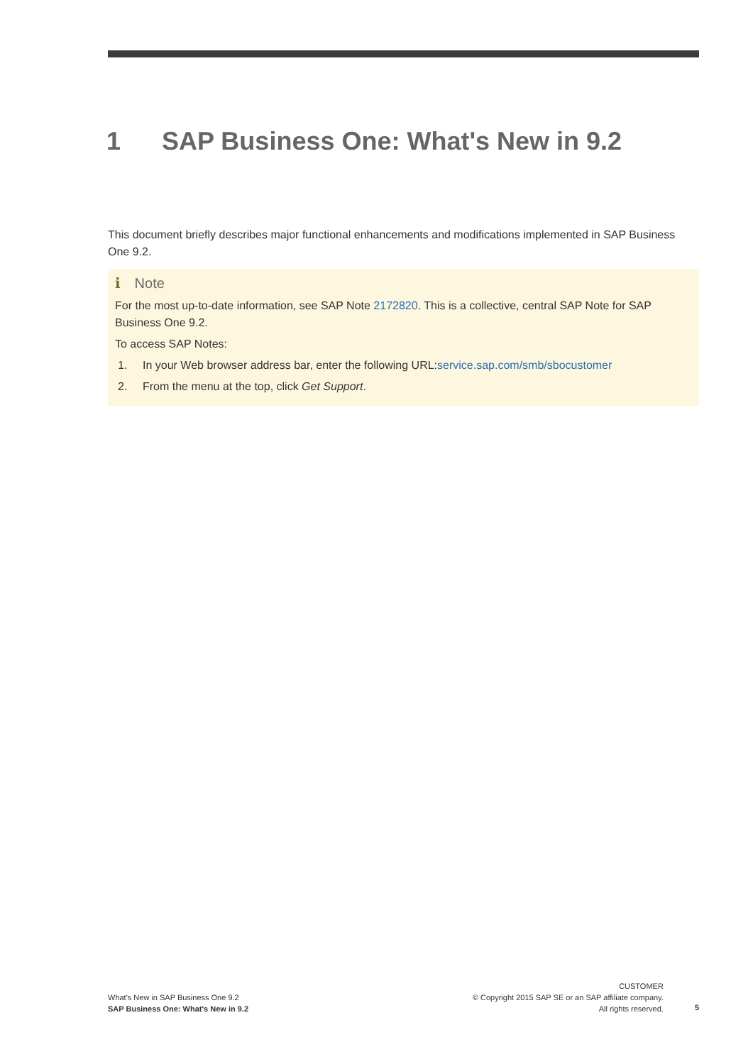1 SAP Business One: What's New in 9.2
This document briefly describes major functional enhancements and modifications implemented in SAP Business One 9.2.
i Note
For the most up-to-date information, see SAP Note 2172820. This is a collective, central SAP Note for SAP Business One 9.2.
To access SAP Notes:
1. In your Web browser address bar, enter the following URL: service.sap.com/smb/sbocustomer
2. From the menu at the top, click Get Support.
What's New in SAP Business One 9.2
SAP Business One: What's New in 9.2
CUSTOMER
© Copyright 2015 SAP SE or an SAP affiliate company.
All rights reserved.
5